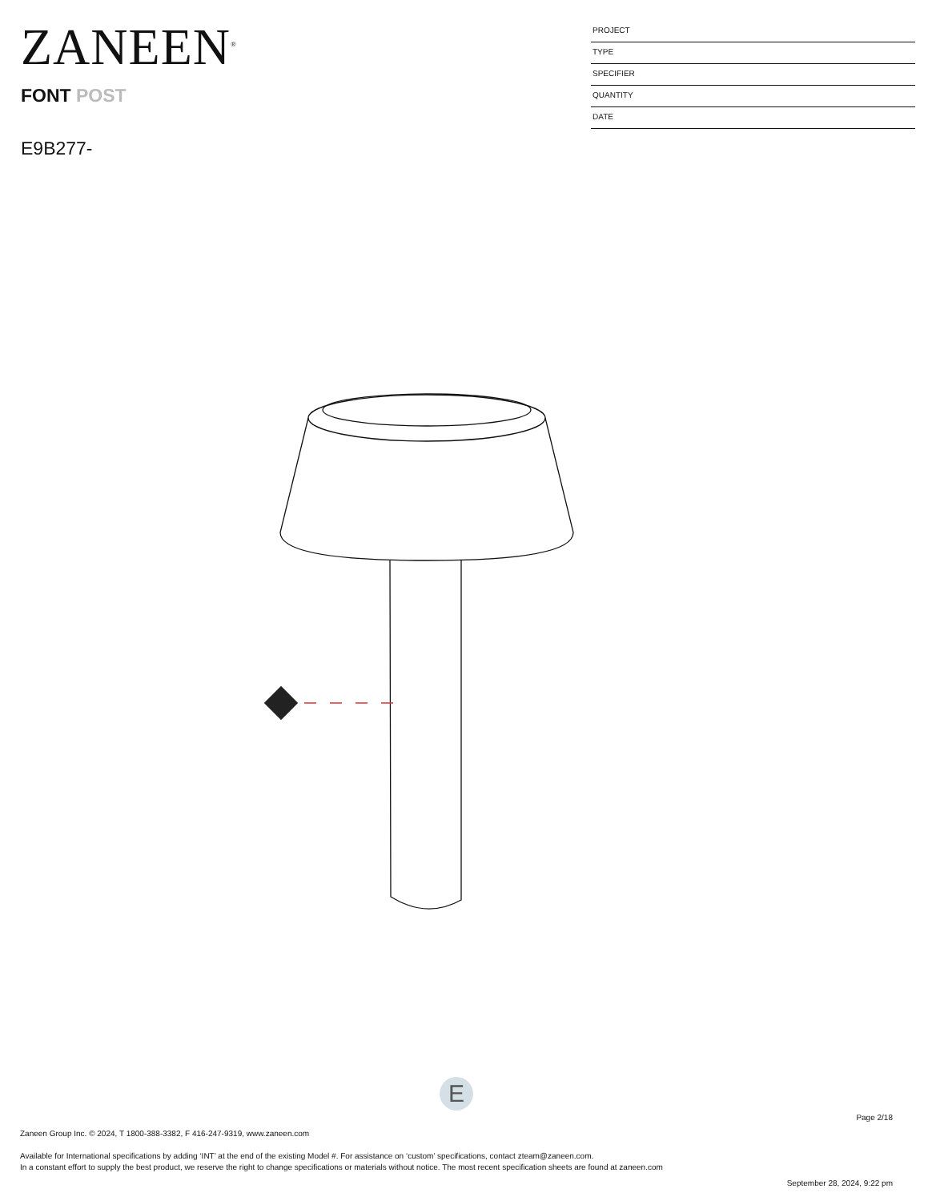ZANEEN<sup>®</sup>
FONT POST
E9B277-
PROJECT
TYPE
SPECIFIER
QUANTITY
DATE
E
Page 2/18
Zaneen Group Inc. © 2024, T 1800-388-3382, F 416-247-9319, www.zaneen.com
Available for International specifications by adding ‘INT’ at the end of the existing Model #. For assistance on ‘custom’ specifications, contact zteam@zaneen.com.
In a constant effort to supply the best product, we reserve the right to change specifications or materials without notice. The most recent specification sheets are found at zaneen.com
September 28, 2024, 9:22 pm